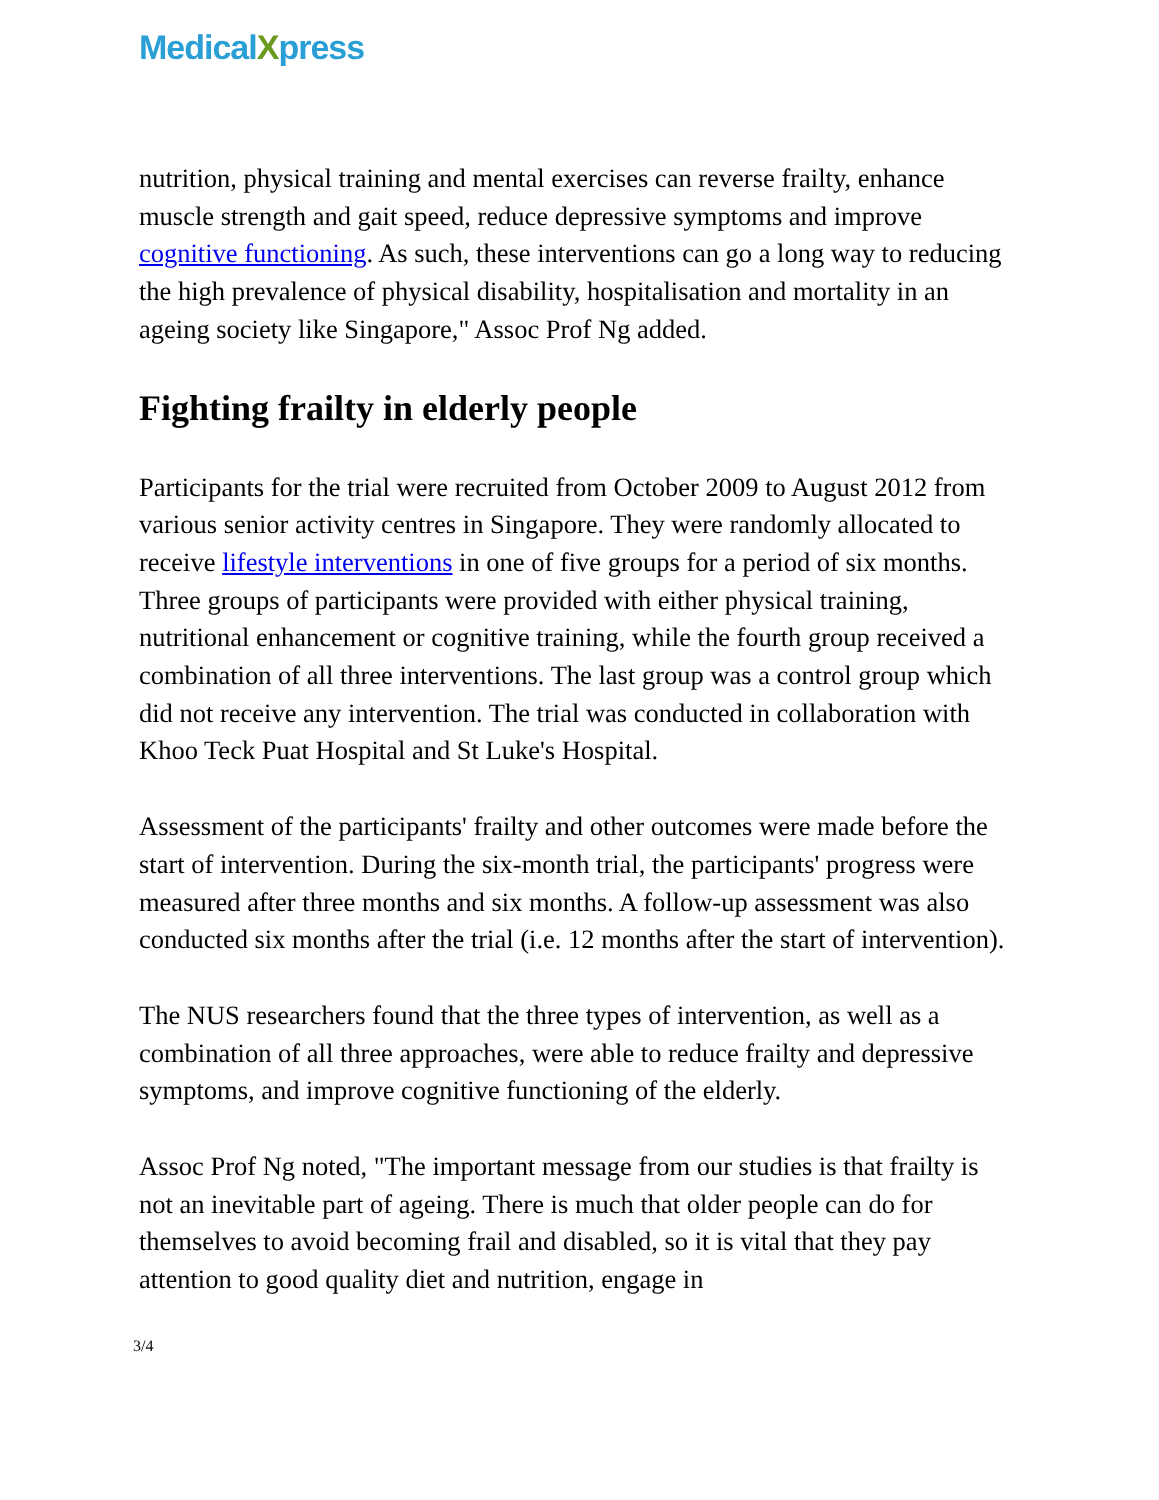MedicalXpress
nutrition, physical training and mental exercises can reverse frailty, enhance muscle strength and gait speed, reduce depressive symptoms and improve cognitive functioning. As such, these interventions can go a long way to reducing the high prevalence of physical disability, hospitalisation and mortality in an ageing society like Singapore," Assoc Prof Ng added.
Fighting frailty in elderly people
Participants for the trial were recruited from October 2009 to August 2012 from various senior activity centres in Singapore. They were randomly allocated to receive lifestyle interventions in one of five groups for a period of six months. Three groups of participants were provided with either physical training, nutritional enhancement or cognitive training, while the fourth group received a combination of all three interventions. The last group was a control group which did not receive any intervention. The trial was conducted in collaboration with Khoo Teck Puat Hospital and St Luke's Hospital.
Assessment of the participants' frailty and other outcomes were made before the start of intervention. During the six-month trial, the participants' progress were measured after three months and six months. A follow-up assessment was also conducted six months after the trial (i.e. 12 months after the start of intervention).
The NUS researchers found that the three types of intervention, as well as a combination of all three approaches, were able to reduce frailty and depressive symptoms, and improve cognitive functioning of the elderly.
Assoc Prof Ng noted, "The important message from our studies is that frailty is not an inevitable part of ageing. There is much that older people can do for themselves to avoid becoming frail and disabled, so it is vital that they pay attention to good quality diet and nutrition, engage in
3/4